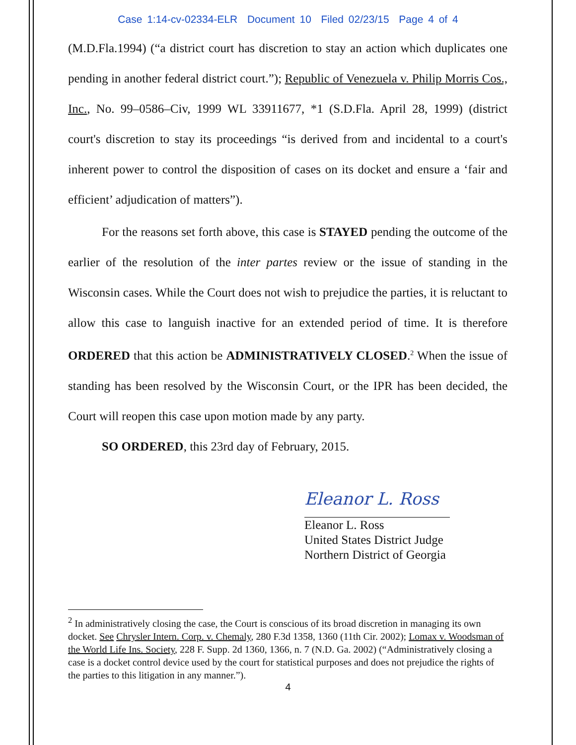Case 1:14-cv-02334-ELR Document 10 Filed 02/23/15 Page 4 of 4
(M.D.Fla.1994) (“a district court has discretion to stay an action which duplicates one pending in another federal district court.”); Republic of Venezuela v. Philip Morris Cos., Inc., No. 99–0586–Civ, 1999 WL 33911677, *1 (S.D.Fla. April 28, 1999) (district court's discretion to stay its proceedings “is derived from and incidental to a court's inherent power to control the disposition of cases on its docket and ensure a ‘fair and efficient’ adjudication of matters”).
For the reasons set forth above, this case is STAYED pending the outcome of the earlier of the resolution of the inter partes review or the issue of standing in the Wisconsin cases. While the Court does not wish to prejudice the parties, it is reluctant to allow this case to languish inactive for an extended period of time. It is therefore ORDERED that this action be ADMINISTRATIVELY CLOSED.<sup>2</sup> When the issue of standing has been resolved by the Wisconsin Court, or the IPR has been decided, the Court will reopen this case upon motion made by any party.
SO ORDERED, this 23rd day of February, 2015.
Eleanor L. Ross
Eleanor L. Ross
United States District Judge
Northern District of Georgia
<sup>2</sup> In administratively closing the case, the Court is conscious of its broad discretion in managing its own docket. See Chrysler Intern. Corp. v. Chemaly, 280 F.3d 1358, 1360 (11th Cir. 2002); Lomax v. Woodsman of the World Life Ins. Society, 228 F. Supp. 2d 1360, 1366, n. 7 (N.D. Ga. 2002) (“Administratively closing a case is a docket control device used by the court for statistical purposes and does not prejudice the rights of the parties to this litigation in any manner.”).
4